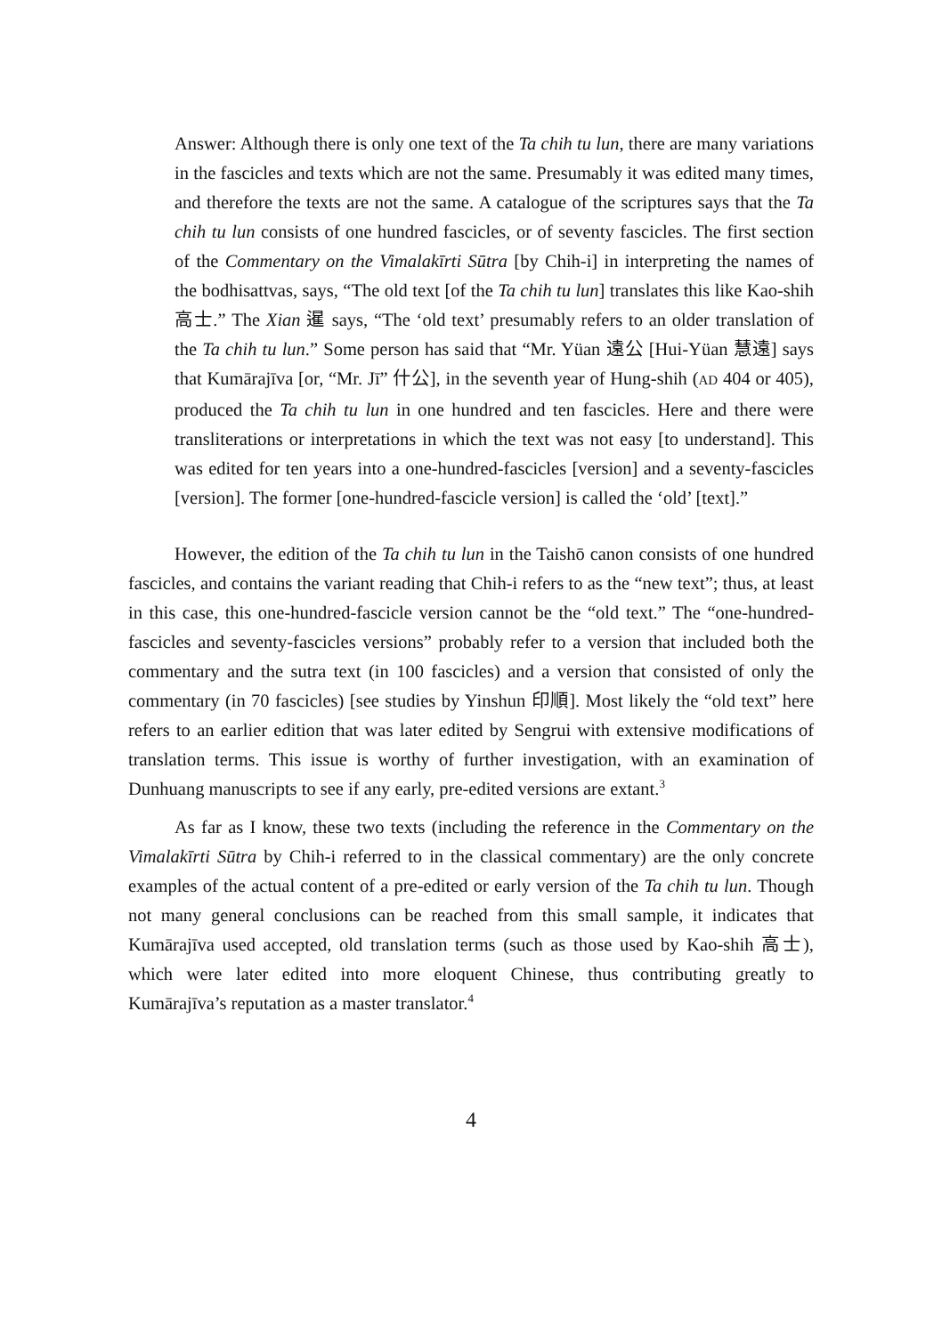Answer: Although there is only one text of the Ta chih tu lun, there are many variations in the fascicles and texts which are not the same. Presumably it was edited many times, and therefore the texts are not the same. A catalogue of the scriptures says that the Ta chih tu lun consists of one hundred fascicles, or of seventy fascicles. The first section of the Commentary on the Vimalakīrti Sūtra [by Chih-i] in interpreting the names of the bodhisattvas, says, “The old text [of the Ta chih tu lun] translates this like Kao-shih 高士.” The Xian 暹 says, “The ‘old text’ presumably refers to an older translation of the Ta chih tu lun.” Some person has said that “Mr. Yüan 遠公 [Hui-Yüan 慧遠] says that Kumārajīva [or, “Mr. Jī” 什公], in the seventh year of Hung-shih (AD 404 or 405), produced the Ta chih tu lun in one hundred and ten fascicles. Here and there were transliterations or interpretations in which the text was not easy [to understand]. This was edited for ten years into a one-hundred-fascicles [version] and a seventy-fascicles [version]. The former [one-hundred-fascicle version] is called the ‘old’ [text].”
However, the edition of the Ta chih tu lun in the Taishō canon consists of one hundred fascicles, and contains the variant reading that Chih-i refers to as the “new text”; thus, at least in this case, this one-hundred-fascicle version cannot be the “old text.” The “one-hundred-fascicles and seventy-fascicles versions” probably refer to a version that included both the commentary and the sutra text (in 100 fascicles) and a version that consisted of only the commentary (in 70 fascicles) [see studies by Yinshun 印順]. Most likely the “old text” here refers to an earlier edition that was later edited by Sengrui with extensive modifications of translation terms. This issue is worthy of further investigation, with an examination of Dunhuang manuscripts to see if any early, pre-edited versions are extant.<sup>3</sup>
As far as I know, these two texts (including the reference in the Commentary on the Vimalakīrti Sūtra by Chih-i referred to in the classical commentary) are the only concrete examples of the actual content of a pre-edited or early version of the Ta chih tu lun. Though not many general conclusions can be reached from this small sample, it indicates that Kumārajīva used accepted, old translation terms (such as those used by Kao-shih 高士), which were later edited into more eloquent Chinese, thus contributing greatly to Kumārajīva’s reputation as a master translator.<sup>4</sup>
4